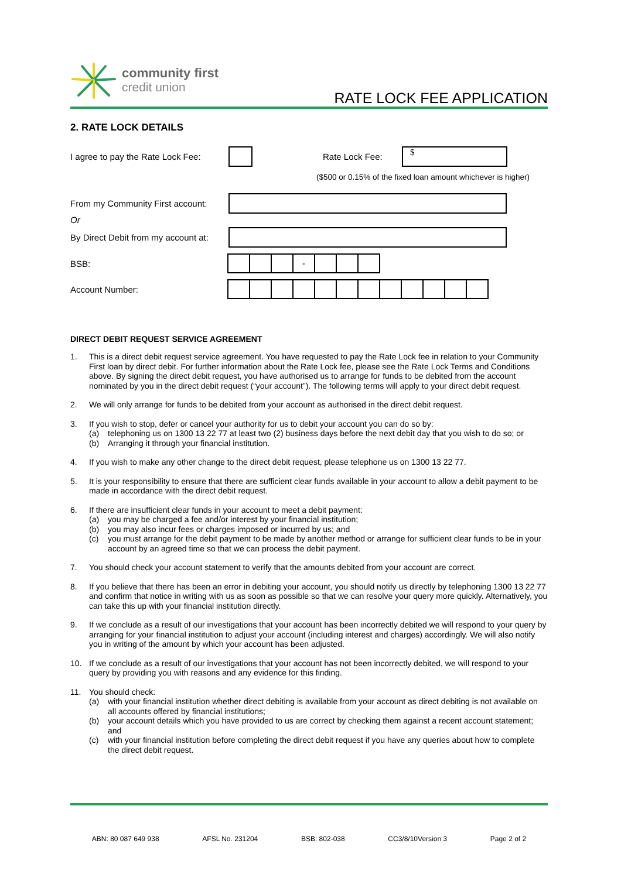community first
credit union
RATE LOCK FEE APPLICATION
2. RATE LOCK DETAILS
I agree to pay the Rate Lock Fee:
Rate Lock Fee:
$
($500 or 0.15% of the fixed loan amount whichever is higher)
From my Community First account:
Or
By Direct Debit from my account at:
BSB:
-
Account Number:
DIRECT DEBIT REQUEST SERVICE AGREEMENT
1. This is a direct debit request service agreement. You have requested to pay the Rate Lock fee in relation to your Community First loan by direct debit. For further information about the Rate Lock fee, please see the Rate Lock Terms and Conditions above. By signing the direct debit request, you have authorised us to arrange for funds to be debited from the account nominated by you in the direct debit request (“your account”). The following terms will apply to your direct debit request.
2. We will only arrange for funds to be debited from your account as authorised in the direct debit request.
3. If you wish to stop, defer or cancel your authority for us to debit your account you can do so by:
(a) telephoning us on 1300 13 22 77 at least two (2) business days before the next debit day that you wish to do so; or
(b) Arranging it through your financial institution.
4. If you wish to make any other change to the direct debit request, please telephone us on 1300 13 22 77.
5. It is your responsibility to ensure that there are sufficient clear funds available in your account to allow a debit payment to be made in accordance with the direct debit request.
6. If there are insufficient clear funds in your account to meet a debit payment:
(a) you may be charged a fee and/or interest by your financial institution;
(b) you may also incur fees or charges imposed or incurred by us; and
(c) you must arrange for the debit payment to be made by another method or arrange for sufficient clear funds to be in your account by an agreed time so that we can process the debit payment.
7. You should check your account statement to verify that the amounts debited from your account are correct.
8. If you believe that there has been an error in debiting your account, you should notify us directly by telephoning 1300 13 22 77 and confirm that notice in writing with us as soon as possible so that we can resolve your query more quickly. Alternatively, you can take this up with your financial institution directly.
9. If we conclude as a result of our investigations that your account has been incorrectly debited we will respond to your query by arranging for your financial institution to adjust your account (including interest and charges) accordingly. We will also notify you in writing of the amount by which your account has been adjusted.
10. If we conclude as a result of our investigations that your account has not been incorrectly debited, we will respond to your query by providing you with reasons and any evidence for this finding.
11. You should check:
(a) with your financial institution whether direct debiting is available from your account as direct debiting is not available on all accounts offered by financial institutions;
(b) your account details which you have provided to us are correct by checking them against a recent account statement; and
(c) with your financial institution before completing the direct debit request if you have any queries about how to complete the direct debit request.
ABN: 80 087 649 938 AFSL No. 231204 BSB: 802-038 CC3/8/10Version 3 Page 2 of 2